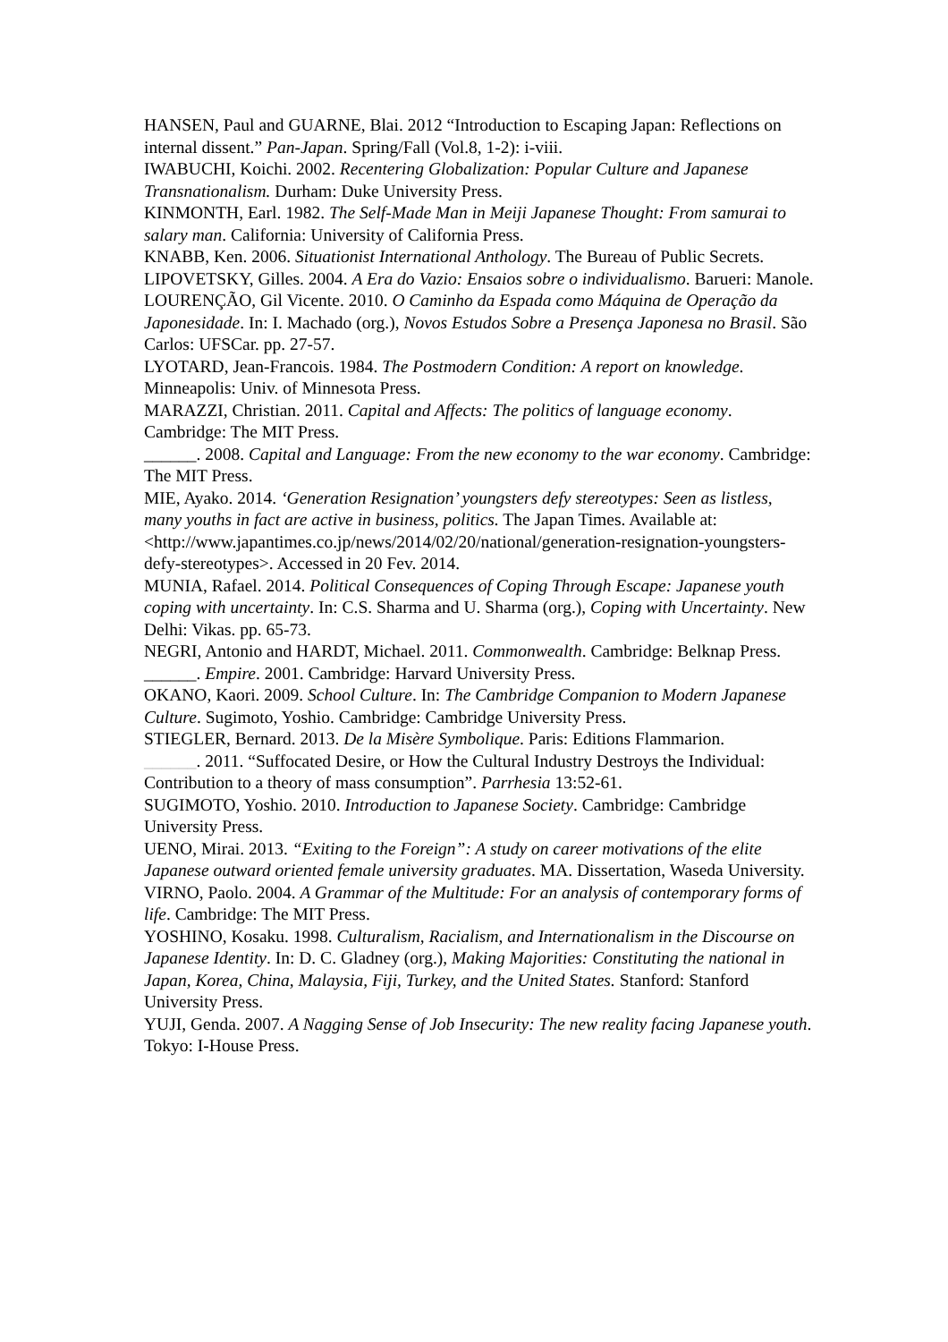HANSEN, Paul and GUARNE, Blai. 2012 “Introduction to Escaping Japan: Reflections on internal dissent.” Pan-Japan. Spring/Fall (Vol.8, 1-2): i-viii.
IWABUCHI, Koichi. 2002. Recentering Globalization: Popular Culture and Japanese Transnationalism. Durham: Duke University Press.
KINMONTH, Earl. 1982. The Self-Made Man in Meiji Japanese Thought: From samurai to salary man. California: University of California Press.
KNABB, Ken. 2006. Situationist International Anthology. The Bureau of Public Secrets.
LIPOVETSKY, Gilles. 2004. A Era do Vazio: Ensaios sobre o individualismo. Barueri: Manole.
LOURENÇÃO, Gil Vicente. 2010. O Caminho da Espada como Máquina de Operação da Japonesidade. In: I. Machado (org.), Novos Estudos Sobre a Presença Japonesa no Brasil. São Carlos: UFSCar. pp. 27-57.
LYOTARD, Jean-Francois. 1984. The Postmodern Condition: A report on knowledge. Minneapolis: Univ. of Minnesota Press.
MARAZZI, Christian. 2011. Capital and Affects: The politics of language economy. Cambridge: The MIT Press.
______. 2008. Capital and Language: From the new economy to the war economy. Cambridge: The MIT Press.
MIE, Ayako. 2014. ‘Generation Resignation’ youngsters defy stereotypes: Seen as listless, many youths in fact are active in business, politics. The Japan Times. Available at: <http://www.japantimes.co.jp/news/2014/02/20/national/generation-resignation-youngsters-defy-stereotypes>. Accessed in 20 Fev. 2014.
MUNIA, Rafael. 2014. Political Consequences of Coping Through Escape: Japanese youth coping with uncertainty. In: C.S. Sharma and U. Sharma (org.), Coping with Uncertainty. New Delhi: Vikas. pp. 65-73.
NEGRI, Antonio and HARDT, Michael. 2011. Commonwealth. Cambridge: Belknap Press.
______. Empire. 2001. Cambridge: Harvard University Press.
OKANO, Kaori. 2009. School Culture. In: The Cambridge Companion to Modern Japanese Culture. Sugimoto, Yoshio. Cambridge: Cambridge University Press.
STIEGLER, Bernard. 2013. De la Misère Symbolique. Paris: Editions Flammarion.
______. 2011. “Suffocated Desire, or How the Cultural Industry Destroys the Individual: Contribution to a theory of mass consumption”. Parrhesia 13:52-61.
SUGIMOTO, Yoshio. 2010. Introduction to Japanese Society. Cambridge: Cambridge University Press.
UENO, Mirai. 2013. “Exiting to the Foreign”: A study on career motivations of the elite Japanese outward oriented female university graduates. MA. Dissertation, Waseda University.
VIRNO, Paolo. 2004. A Grammar of the Multitude: For an analysis of contemporary forms of life. Cambridge: The MIT Press.
YOSHINO, Kosaku. 1998. Culturalism, Racialism, and Internationalism in the Discourse on Japanese Identity. In: D. C. Gladney (org.), Making Majorities: Constituting the national in Japan, Korea, China, Malaysia, Fiji, Turkey, and the United States. Stanford: Stanford University Press.
YUJI, Genda. 2007. A Nagging Sense of Job Insecurity: The new reality facing Japanese youth. Tokyo: I-House Press.